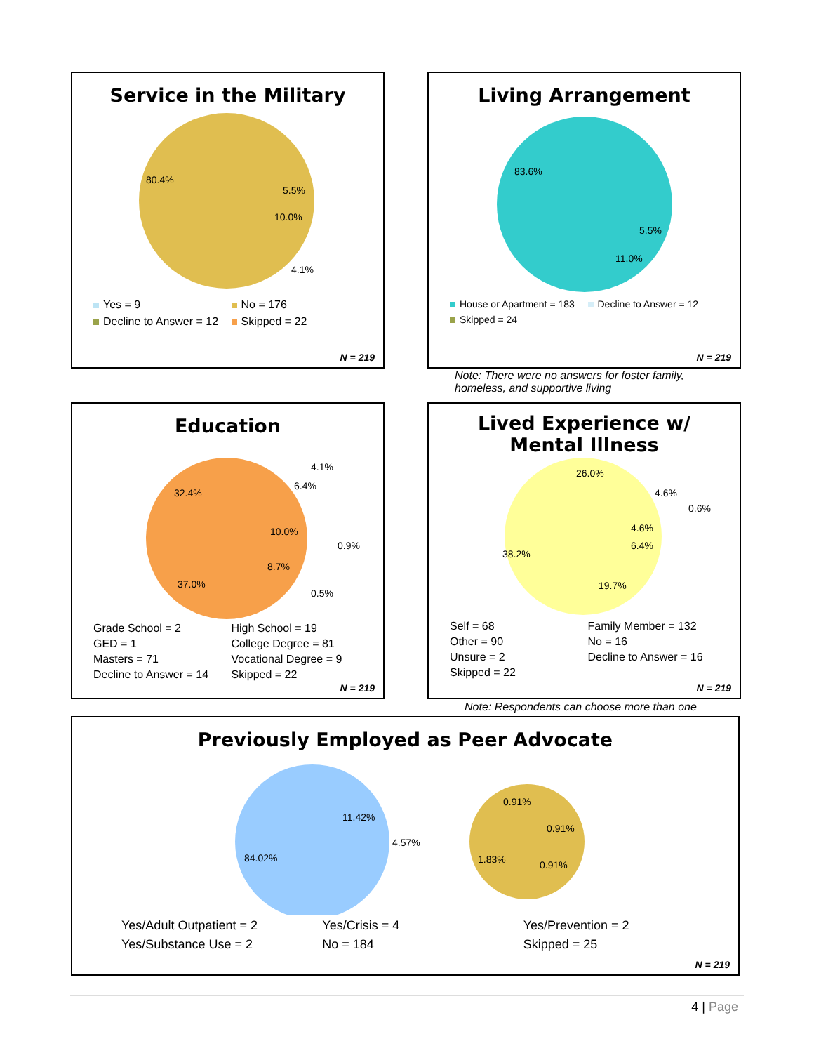Service in the Military
80.4%
5.5%
10.0%
4.1%
Yes = 9 No = 176 Decline to Answer = 12 Skipped = 22
N = 219
Living Arrangement
83.6%
5.5%
11.0%
House or Apartment = 183 Decline to Answer = 12 Skipped = 24
N = 219
Note: There were no answers for foster family,
homeless, and supportive living
Education
32.4%
4.1%
6.4%
10.0%
0.9%
8.7%
0.5%
37.0%
Grade School = 2 High School = 19 GED = 1 College Degree = 81 Masters = 71 Vocational Degree = 9 Decline to Answer = 14 Skipped = 22
N = 219
Lived Experience w/
Mental Illness
26.0%
4.6%
0.6%
4.6%
6.4%
38.2%
19.7%
Self = 68 Family Member = 132 Other = 90 No = 16 Unsure = 2 Decline to Answer = 16 Skipped = 22
N = 219
Note: Respondents can choose more than one
Previously Employed as Peer Advocate
84.02%
11.42%
4.57%
0.91%
0.91%
1.83%
0.91%
Yes/Adult Outpatient = 2 Yes/Crisis = 4 Yes/Prevention = 2 Yes/Substance Use = 2 No = 184 Skipped = 25
N = 219
4 | Page